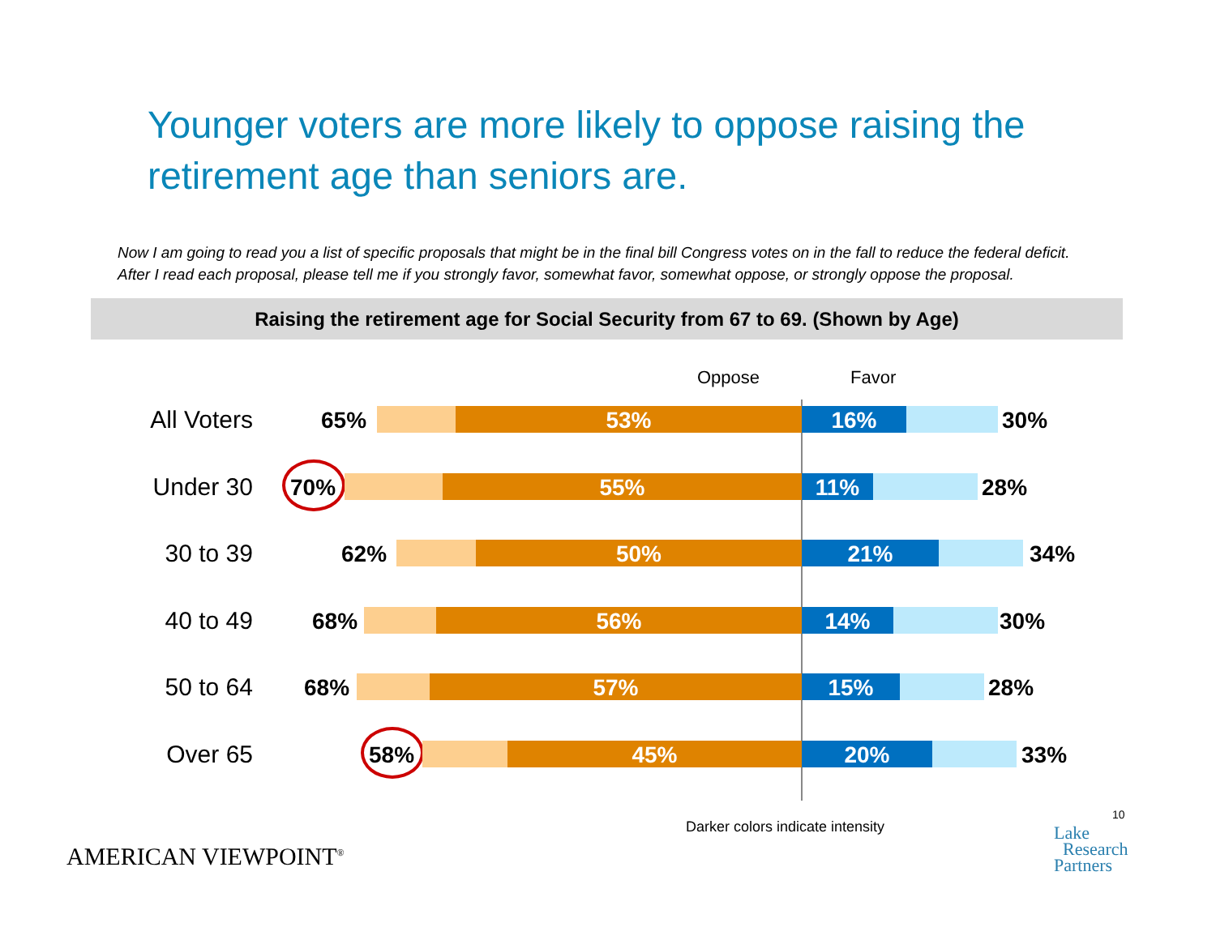Younger voters are more likely to oppose raising the retirement age than seniors are.
Now I am going to read you a list of specific proposals that might be in the final bill Congress votes on in the fall to reduce the federal deficit. After I read each proposal, please tell me if you strongly favor, somewhat favor, somewhat oppose, or strongly oppose the proposal.
Raising the retirement age for Social Security from 67 to 69. (Shown by Age)
Oppose Favor
All Voters 65% 53% 16% 30%
Under 30 70% 55% 11% 28%
30 to 39 62% 50% 21% 34%
40 to 49 68% 56% 14% 30%
50 to 64 68% 57% 15% 28%
Over 65 58% 45% 20% 33%
Darker colors indicate intensity
10
AMERICAN VIEWPOINT<sup>®</sup>
Lake
Research
Partners